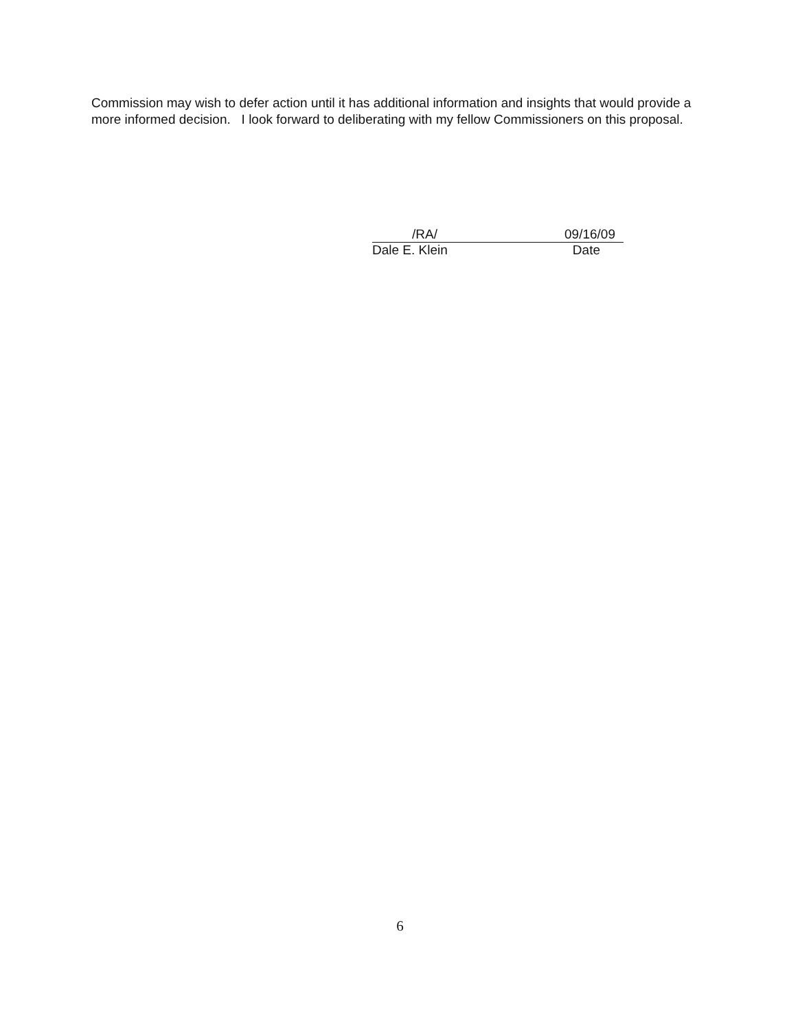Commission may wish to defer action until it has additional information and insights that would provide a more informed decision. I look forward to deliberating with my fellow Commissioners on this proposal.
/RA/ 09/16/09
Dale E. Klein Date
6